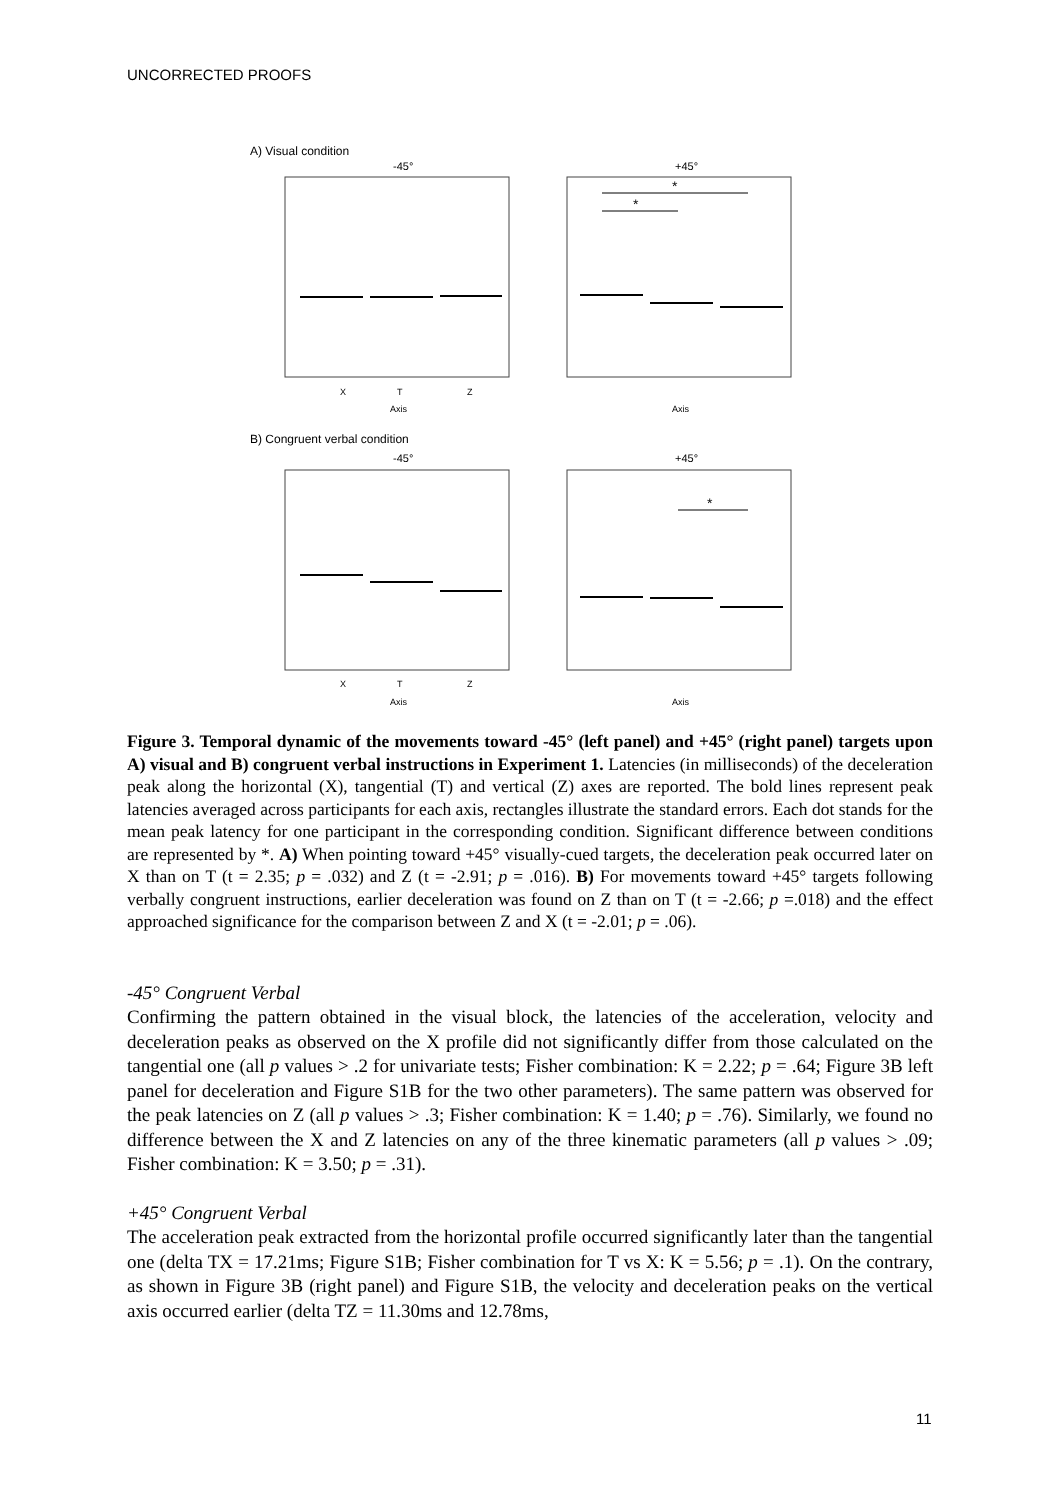UNCORRECTED PROOFS
A) Visual condition
-45°
+45°
*
*
X
T
Z
Axis
Axis
B) Congruent verbal condition
-45°
+45°
*
X
T
Z
Axis
Axis
Figure 3. Temporal dynamic of the movements toward -45° (left panel) and +45° (right panel) targets upon A) visual and B) congruent verbal instructions in Experiment 1. Latencies (in milliseconds) of the deceleration peak along the horizontal (X), tangential (T) and vertical (Z) axes are reported. The bold lines represent peak latencies averaged across participants for each axis, rectangles illustrate the standard errors. Each dot stands for the mean peak latency for one participant in the corresponding condition. Significant difference between conditions are represented by *. A) When pointing toward +45° visually-cued targets, the deceleration peak occurred later on X than on T (t = 2.35; p = .032) and Z (t = -2.91; p = .016). B) For movements toward +45° targets following verbally congruent instructions, earlier deceleration was found on Z than on T (t = -2.66; p =.018) and the effect approached significance for the comparison between Z and X (t = -2.01; p = .06).
-45° Congruent Verbal
Confirming the pattern obtained in the visual block, the latencies of the acceleration, velocity and deceleration peaks as observed on the X profile did not significantly differ from those calculated on the tangential one (all p values > .2 for univariate tests; Fisher combination: K = 2.22; p = .64; Figure 3B left panel for deceleration and Figure S1B for the two other parameters). The same pattern was observed for the peak latencies on Z (all p values > .3; Fisher combination: K = 1.40; p = .76). Similarly, we found no difference between the X and Z latencies on any of the three kinematic parameters (all p values > .09; Fisher combination: K = 3.50; p = .31).
+45° Congruent Verbal
The acceleration peak extracted from the horizontal profile occurred significantly later than the tangential one (delta TX = 17.21ms; Figure S1B; Fisher combination for T vs X: K = 5.56; p = .1). On the contrary, as shown in Figure 3B (right panel) and Figure S1B, the velocity and deceleration peaks on the vertical axis occurred earlier (delta TZ = 11.30ms and 12.78ms,
11